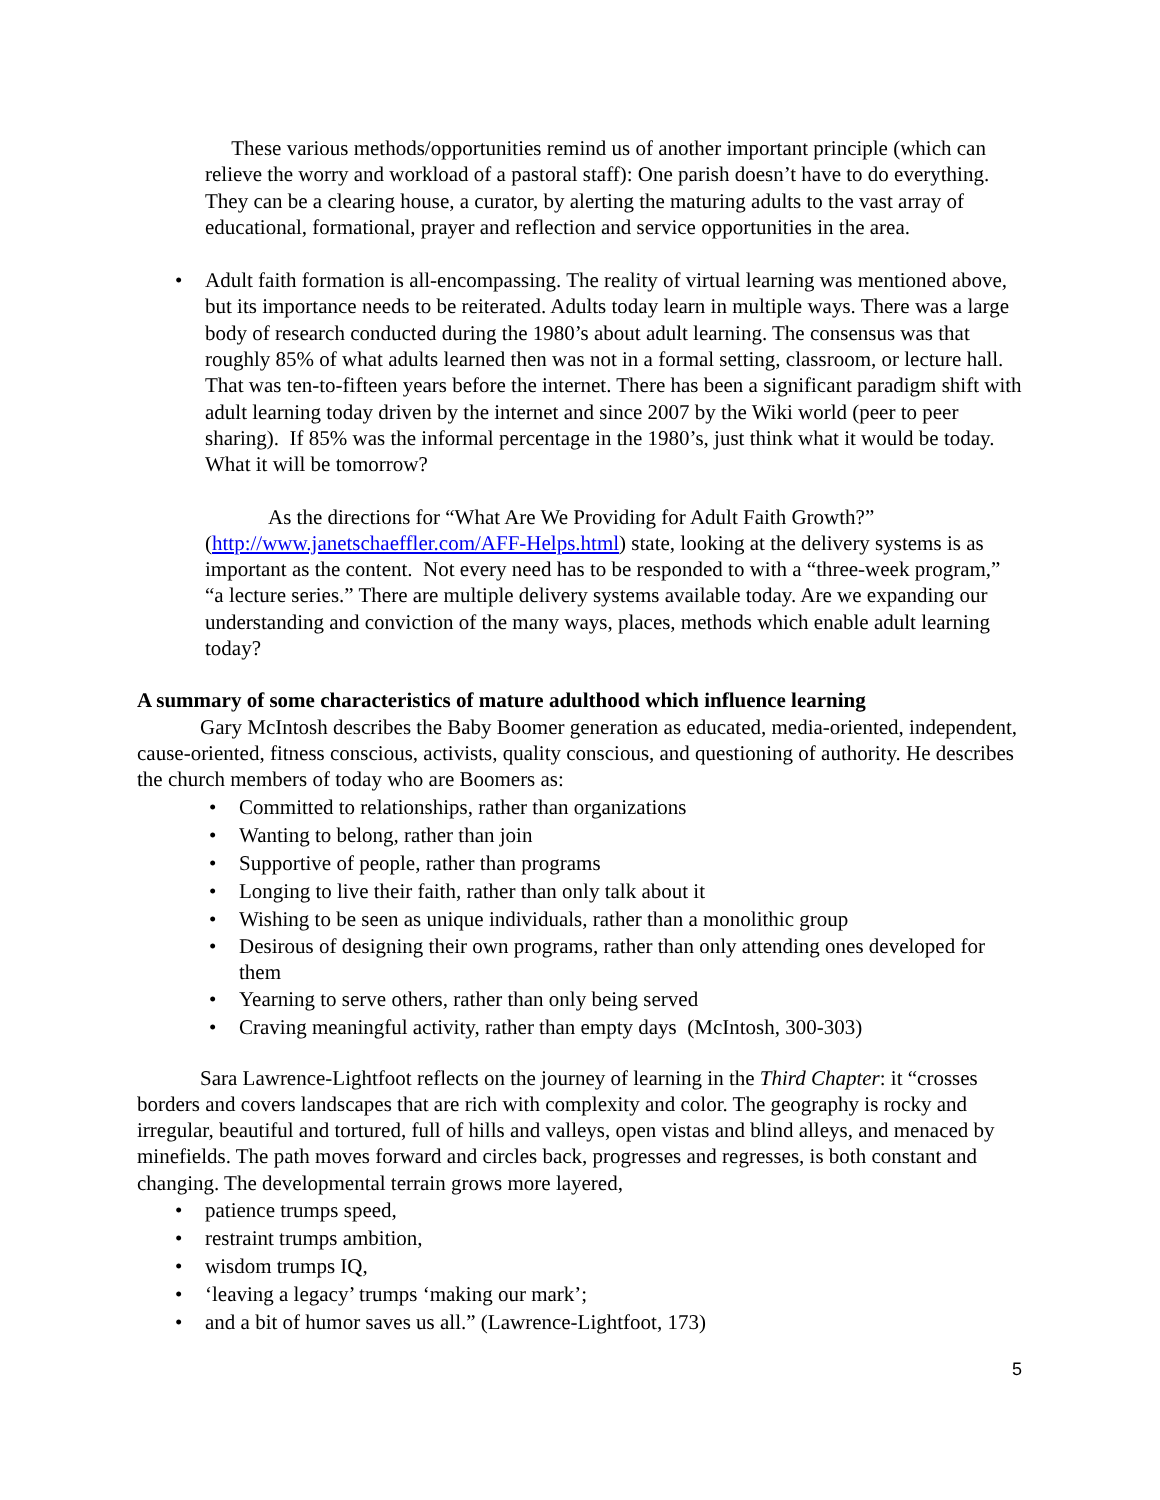These various methods/opportunities remind us of another important principle (which can relieve the worry and workload of a pastoral staff): One parish doesn’t have to do everything. They can be a clearing house, a curator, by alerting the maturing adults to the vast array of educational, formational, prayer and reflection and service opportunities in the area.
• Adult faith formation is all-encompassing. The reality of virtual learning was mentioned above, but its importance needs to be reiterated. Adults today learn in multiple ways. There was a large body of research conducted during the 1980’s about adult learning. The consensus was that roughly 85% of what adults learned then was not in a formal setting, classroom, or lecture hall. That was ten-to-fifteen years before the internet. There has been a significant paradigm shift with adult learning today driven by the internet and since 2007 by the Wiki world (peer to peer sharing). If 85% was the informal percentage in the 1980’s, just think what it would be today. What it will be tomorrow?
As the directions for “What Are We Providing for Adult Faith Growth?” (http://www.janetschaeffler.com/AFF-Helps.html) state, looking at the delivery systems is as important as the content. Not every need has to be responded to with a “three-week program,” “a lecture series.” There are multiple delivery systems available today. Are we expanding our understanding and conviction of the many ways, places, methods which enable adult learning today?
A summary of some characteristics of mature adulthood which influence learning
Gary McIntosh describes the Baby Boomer generation as educated, media-oriented, independent, cause-oriented, fitness conscious, activists, quality conscious, and questioning of authority. He describes the church members of today who are Boomers as:
• Committed to relationships, rather than organizations
• Wanting to belong, rather than join
• Supportive of people, rather than programs
• Longing to live their faith, rather than only talk about it
• Wishing to be seen as unique individuals, rather than a monolithic group
• Desirous of designing their own programs, rather than only attending ones developed for them
• Yearning to serve others, rather than only being served
• Craving meaningful activity, rather than empty days (McIntosh, 300-303)
Sara Lawrence-Lightfoot reflects on the journey of learning in the Third Chapter: it “crosses borders and covers landscapes that are rich with complexity and color. The geography is rocky and irregular, beautiful and tortured, full of hills and valleys, open vistas and blind alleys, and menaced by minefields. The path moves forward and circles back, progresses and regresses, is both constant and changing. The developmental terrain grows more layered,
• patience trumps speed,
• restraint trumps ambition,
• wisdom trumps IQ,
• ‘leaving a legacy’ trumps ‘making our mark’;
• and a bit of humor saves us all.” (Lawrence-Lightfoot, 173)
5